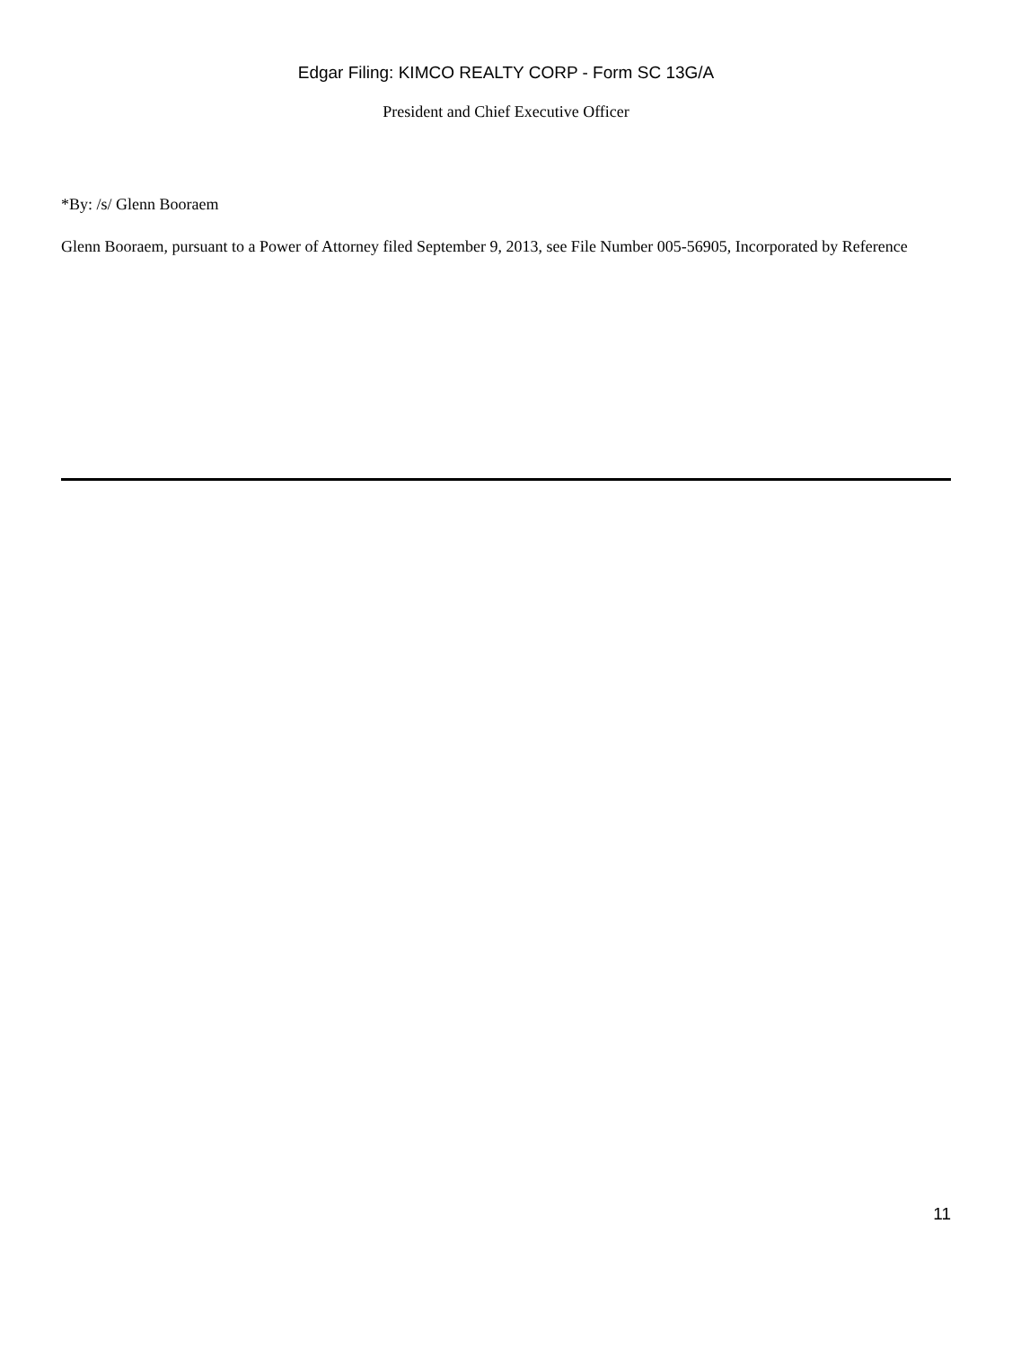Edgar Filing: KIMCO REALTY CORP - Form SC 13G/A
President and Chief Executive Officer
*By: /s/ Glenn Booraem
Glenn Booraem, pursuant to a Power of Attorney filed September 9, 2013, see File Number 005-56905, Incorporated by Reference
11